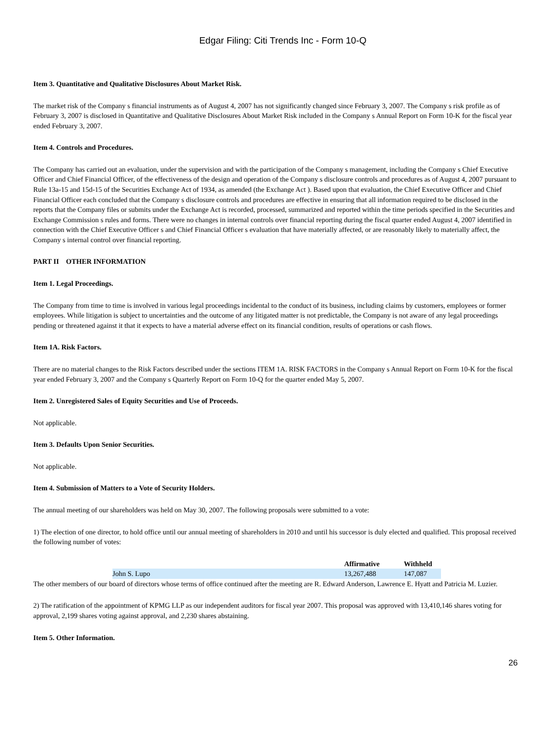Edgar Filing: Citi Trends Inc - Form 10-Q
Item 3. Quantitative and Qualitative Disclosures About Market Risk.
The market risk of the Company s financial instruments as of August 4, 2007 has not significantly changed since February 3, 2007. The Company s risk profile as of February 3, 2007 is disclosed in Quantitative and Qualitative Disclosures About Market Risk included in the Company s Annual Report on Form 10-K for the fiscal year ended February 3, 2007.
Item 4. Controls and Procedures.
The Company has carried out an evaluation, under the supervision and with the participation of the Company s management, including the Company s Chief Executive Officer and Chief Financial Officer, of the effectiveness of the design and operation of the Company s disclosure controls and procedures as of August 4, 2007 pursuant to Rule 13a-15 and 15d-15 of the Securities Exchange Act of 1934, as amended (the Exchange Act ). Based upon that evaluation, the Chief Executive Officer and Chief Financial Officer each concluded that the Company s disclosure controls and procedures are effective in ensuring that all information required to be disclosed in the reports that the Company files or submits under the Exchange Act is recorded, processed, summarized and reported within the time periods specified in the Securities and Exchange Commission s rules and forms. There were no changes in internal controls over financial reporting during the fiscal quarter ended August 4, 2007 identified in connection with the Chief Executive Officer s and Chief Financial Officer s evaluation that have materially affected, or are reasonably likely to materially affect, the Company s internal control over financial reporting.
PART II OTHER INFORMATION
Item 1. Legal Proceedings.
The Company from time to time is involved in various legal proceedings incidental to the conduct of its business, including claims by customers, employees or former employees. While litigation is subject to uncertainties and the outcome of any litigated matter is not predictable, the Company is not aware of any legal proceedings pending or threatened against it that it expects to have a material adverse effect on its financial condition, results of operations or cash flows.
Item 1A. Risk Factors.
There are no material changes to the Risk Factors described under the sections ITEM 1A. RISK FACTORS in the Company s Annual Report on Form 10-K for the fiscal year ended February 3, 2007 and the Company s Quarterly Report on Form 10-Q for the quarter ended May 5, 2007.
Item 2. Unregistered Sales of Equity Securities and Use of Proceeds.
Not applicable.
Item 3. Defaults Upon Senior Securities.
Not applicable.
Item 4. Submission of Matters to a Vote of Security Holders.
The annual meeting of our shareholders was held on May 30, 2007. The following proposals were submitted to a vote:
1) The election of one director, to hold office until our annual meeting of shareholders in 2010 and until his successor is duly elected and qualified. This proposal received the following number of votes:
| | Affirmative | Withheld |
| --- | --- | --- |
| John S. Lupo | 13,267,488 | 147,087 |
The other members of our board of directors whose terms of office continued after the meeting are R. Edward Anderson, Lawrence E. Hyatt and Patricia M. Luzier.
2) The ratification of the appointment of KPMG LLP as our independent auditors for fiscal year 2007. This proposal was approved with 13,410,146 shares voting for approval, 2,199 shares voting against approval, and 2,230 shares abstaining.
Item 5. Other Information.
26